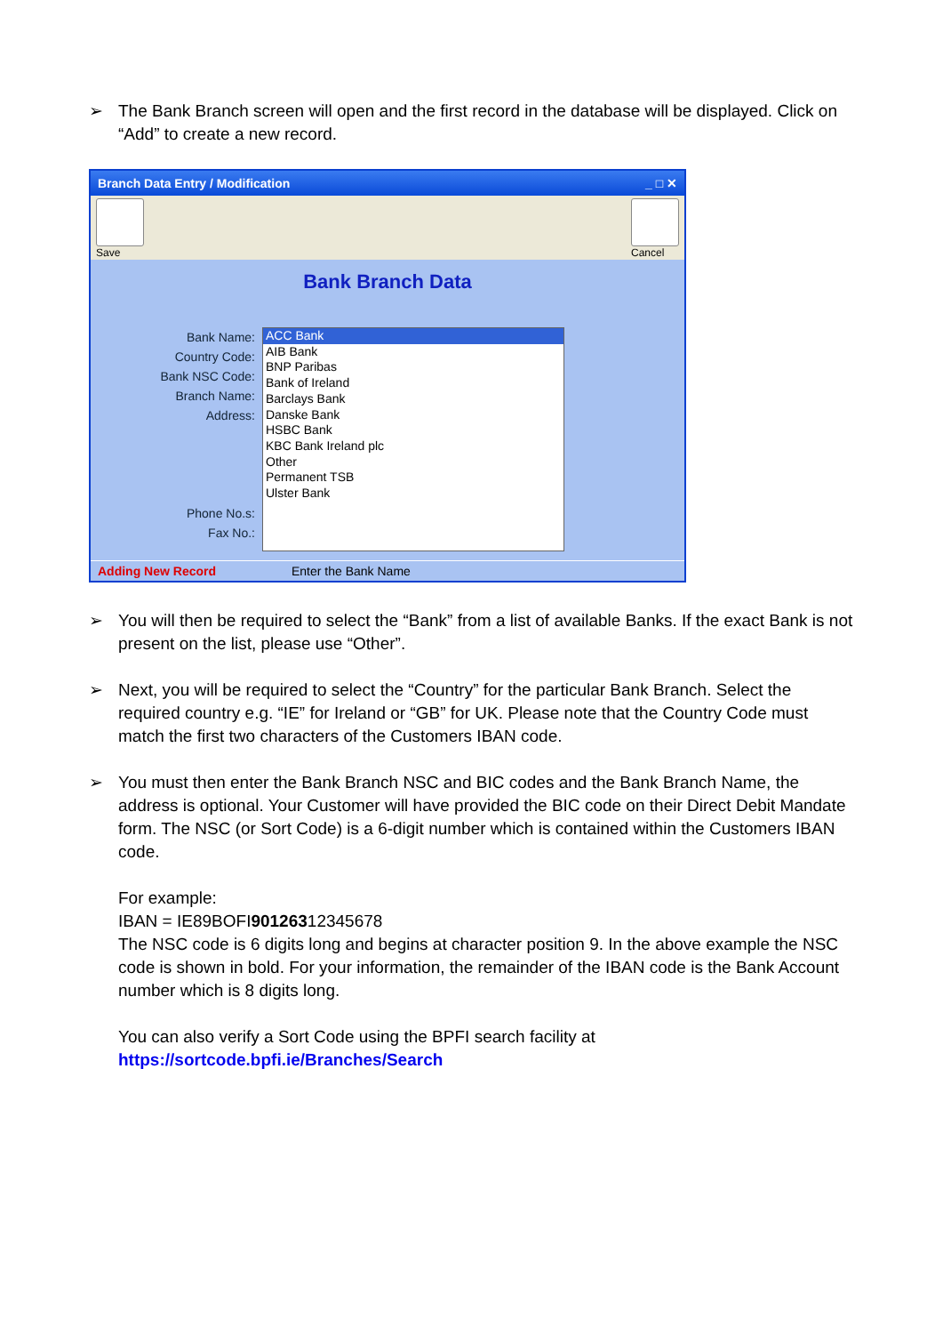➢ The Bank Branch screen will open and the first record in the database will be displayed. Click on “Add” to create a new record.
Branch Data Entry / Modification _ □ ✕
Save Cancel
Bank Branch Data
Bank Name:
Country Code:
Bank NSC Code:
Branch Name:
Address:
Phone No.s:
Fax No.:
ACC Bank
AIB Bank
BNP Paribas
Bank of Ireland
Barclays Bank
Danske Bank
HSBC Bank
KBC Bank Ireland plc
Other
Permanent TSB
Ulster Bank
Adding New Record Enter the Bank Name
➢ You will then be required to select the “Bank” from a list of available Banks. If the exact Bank is not present on the list, please use “Other”.
➢ Next, you will be required to select the “Country” for the particular Bank Branch. Select the required country e.g. “IE” for Ireland or “GB” for UK. Please note that the Country Code must match the first two characters of the Customers IBAN code.
➢ You must then enter the Bank Branch NSC and BIC codes and the Bank Branch Name, the address is optional. Your Customer will have provided the BIC code on their Direct Debit Mandate form. The NSC (or Sort Code) is a 6-digit number which is contained within the Customers IBAN code.
For example:
IBAN = IE89BOFI90126312345678
The NSC code is 6 digits long and begins at character position 9. In the above example the NSC code is shown in bold. For your information, the remainder of the IBAN code is the Bank Account number which is 8 digits long.
You can also verify a Sort Code using the BPFI search facility at
https://sortcode.bpfi.ie/Branches/Search